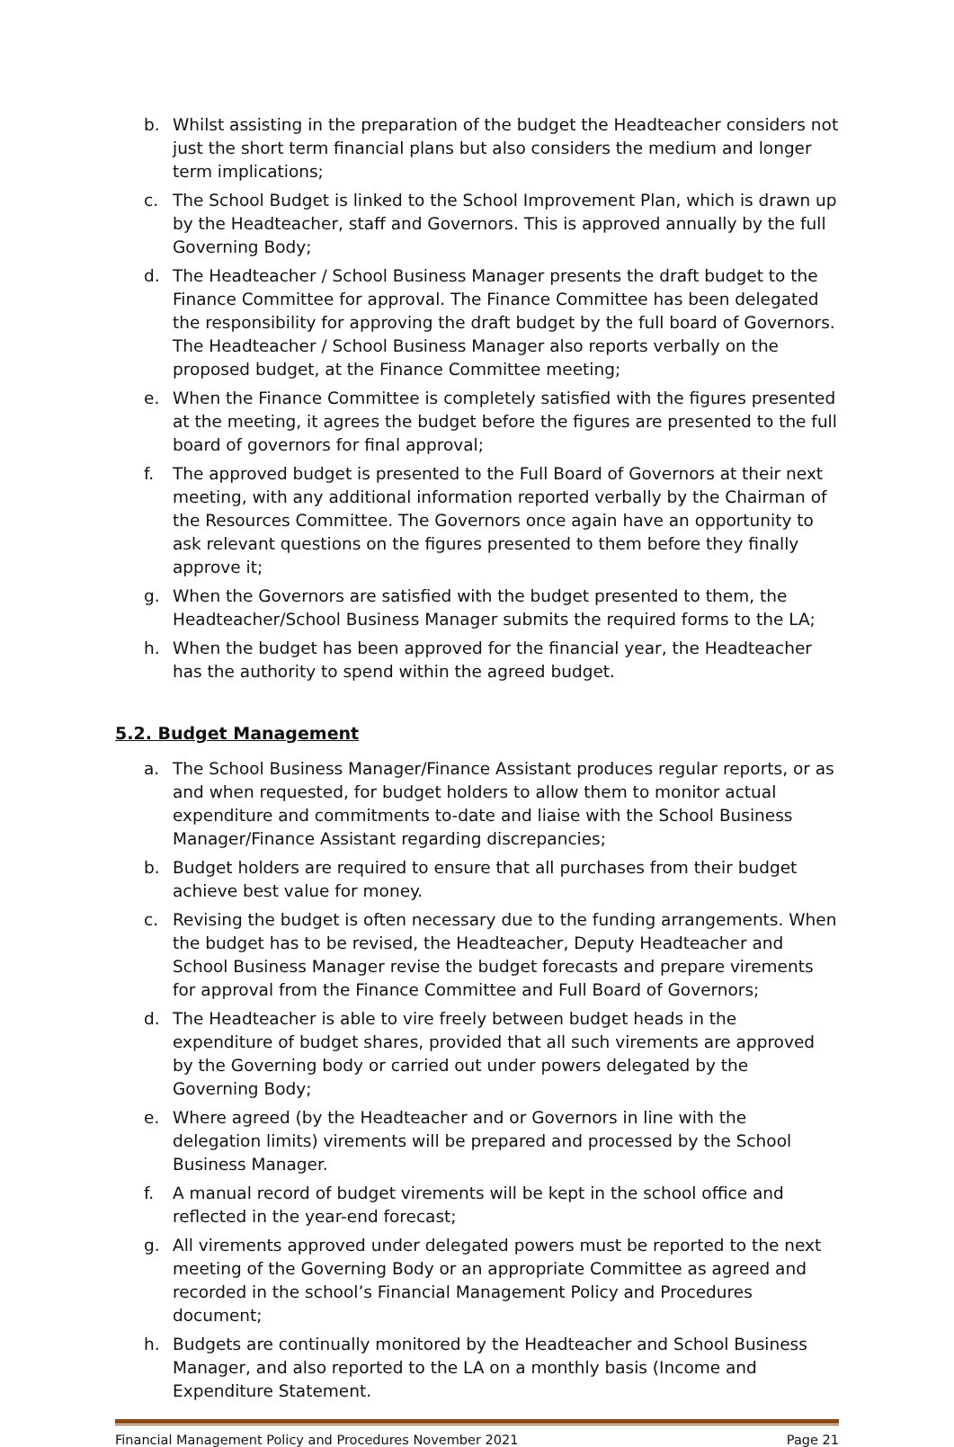b. Whilst assisting in the preparation of the budget the Headteacher considers not just the short term financial plans but also considers the medium and longer term implications;
c. The School Budget is linked to the School Improvement Plan, which is drawn up by the Headteacher, staff and Governors. This is approved annually by the full Governing Body;
d. The Headteacher / School Business Manager presents the draft budget to the Finance Committee for approval. The Finance Committee has been delegated the responsibility for approving the draft budget by the full board of Governors. The Headteacher / School Business Manager also reports verbally on the proposed budget, at the Finance Committee meeting;
e. When the Finance Committee is completely satisfied with the figures presented at the meeting, it agrees the budget before the figures are presented to the full board of governors for final approval;
f. The approved budget is presented to the Full Board of Governors at their next meeting, with any additional information reported verbally by the Chairman of the Resources Committee. The Governors once again have an opportunity to ask relevant questions on the figures presented to them before they finally approve it;
g. When the Governors are satisfied with the budget presented to them, the Headteacher/School Business Manager submits the required forms to the LA;
h. When the budget has been approved for the financial year, the Headteacher has the authority to spend within the agreed budget.
5.2. Budget Management
a. The School Business Manager/Finance Assistant produces regular reports, or as and when requested, for budget holders to allow them to monitor actual expenditure and commitments to-date and liaise with the School Business Manager/Finance Assistant regarding discrepancies;
b. Budget holders are required to ensure that all purchases from their budget achieve best value for money.
c. Revising the budget is often necessary due to the funding arrangements. When the budget has to be revised, the Headteacher, Deputy Headteacher and School Business Manager revise the budget forecasts and prepare virements for approval from the Finance Committee and Full Board of Governors;
d. The Headteacher is able to vire freely between budget heads in the expenditure of budget shares, provided that all such virements are approved by the Governing body or carried out under powers delegated by the Governing Body;
e. Where agreed (by the Headteacher and or Governors in line with the delegation limits) virements will be prepared and processed by the School Business Manager.
f. A manual record of budget virements will be kept in the school office and reflected in the year-end forecast;
g. All virements approved under delegated powers must be reported to the next meeting of the Governing Body or an appropriate Committee as agreed and recorded in the school’s Financial Management Policy and Procedures document;
h. Budgets are continually monitored by the Headteacher and School Business Manager, and also reported to the LA on a monthly basis (Income and Expenditure Statement.
Financial Management Policy and Procedures November 2021 Page 21